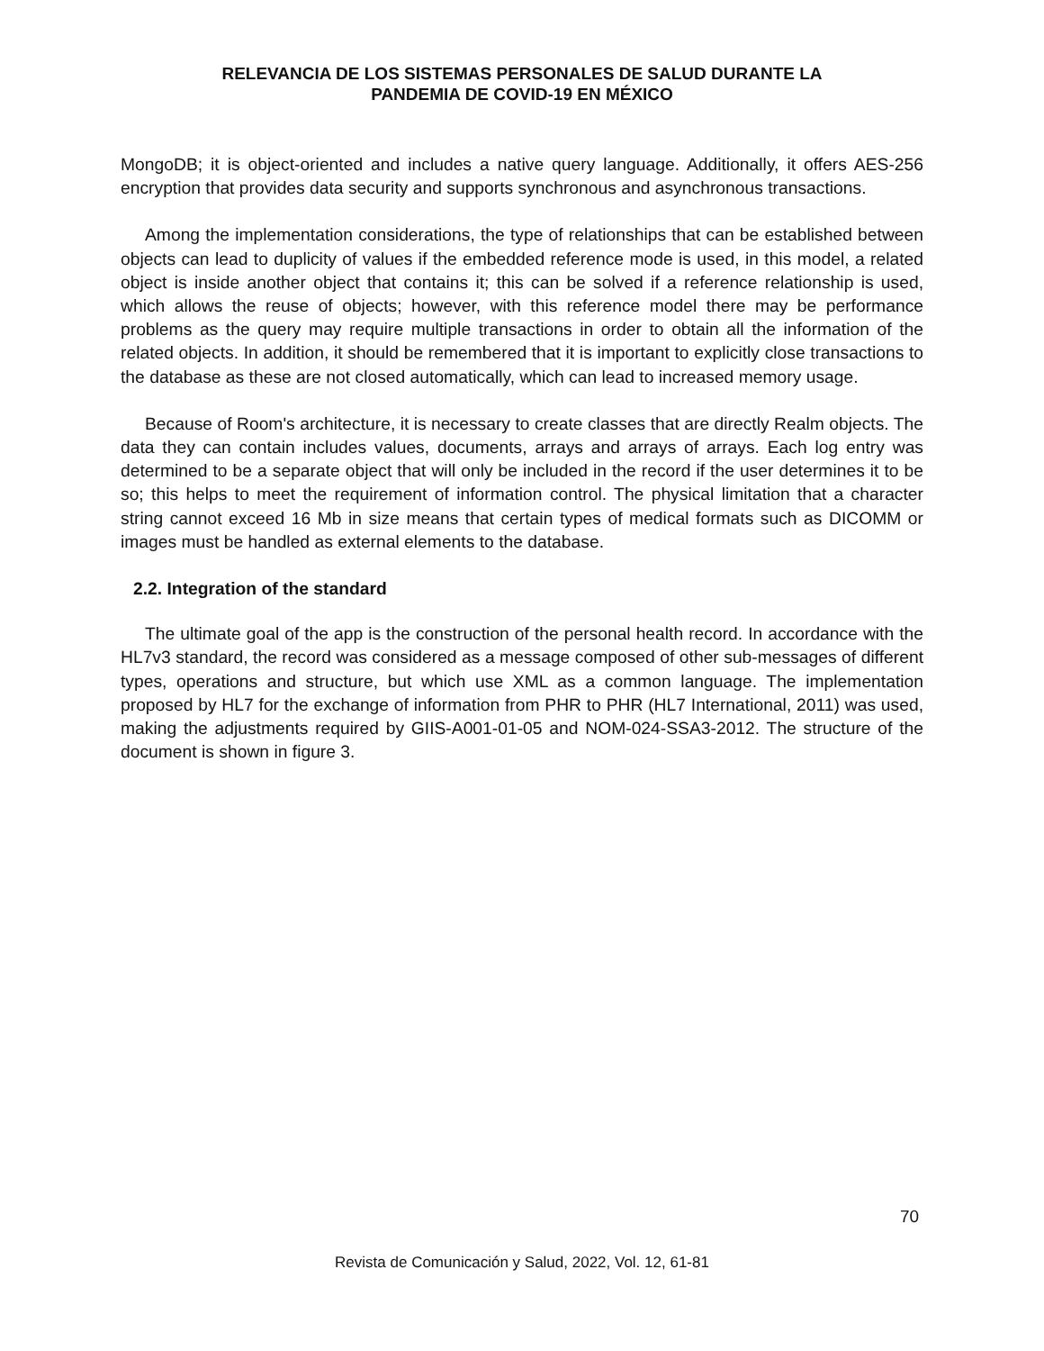RELEVANCIA DE LOS SISTEMAS PERSONALES DE SALUD DURANTE LA
PANDEMIA DE COVID-19 EN MÉXICO
MongoDB; it is object-oriented and includes a native query language. Additionally, it offers AES-256 encryption that provides data security and supports synchronous and asynchronous transactions.
Among the implementation considerations, the type of relationships that can be established between objects can lead to duplicity of values if the embedded reference mode is used, in this model, a related object is inside another object that contains it; this can be solved if a reference relationship is used, which allows the reuse of objects; however, with this reference model there may be performance problems as the query may require multiple transactions in order to obtain all the information of the related objects. In addition, it should be remembered that it is important to explicitly close transactions to the database as these are not closed automatically, which can lead to increased memory usage.
Because of Room's architecture, it is necessary to create classes that are directly Realm objects. The data they can contain includes values, documents, arrays and arrays of arrays. Each log entry was determined to be a separate object that will only be included in the record if the user determines it to be so; this helps to meet the requirement of information control. The physical limitation that a character string cannot exceed 16 Mb in size means that certain types of medical formats such as DICOMM or images must be handled as external elements to the database.
2.2. Integration of the standard
The ultimate goal of the app is the construction of the personal health record. In accordance with the HL7v3 standard, the record was considered as a message composed of other sub-messages of different types, operations and structure, but which use XML as a common language. The implementation proposed by HL7 for the exchange of information from PHR to PHR (HL7 International, 2011) was used, making the adjustments required by GIIS-A001-01-05 and NOM-024-SSA3-2012. The structure of the document is shown in figure 3.
70
Revista de Comunicación y Salud, 2022, Vol. 12, 61-81